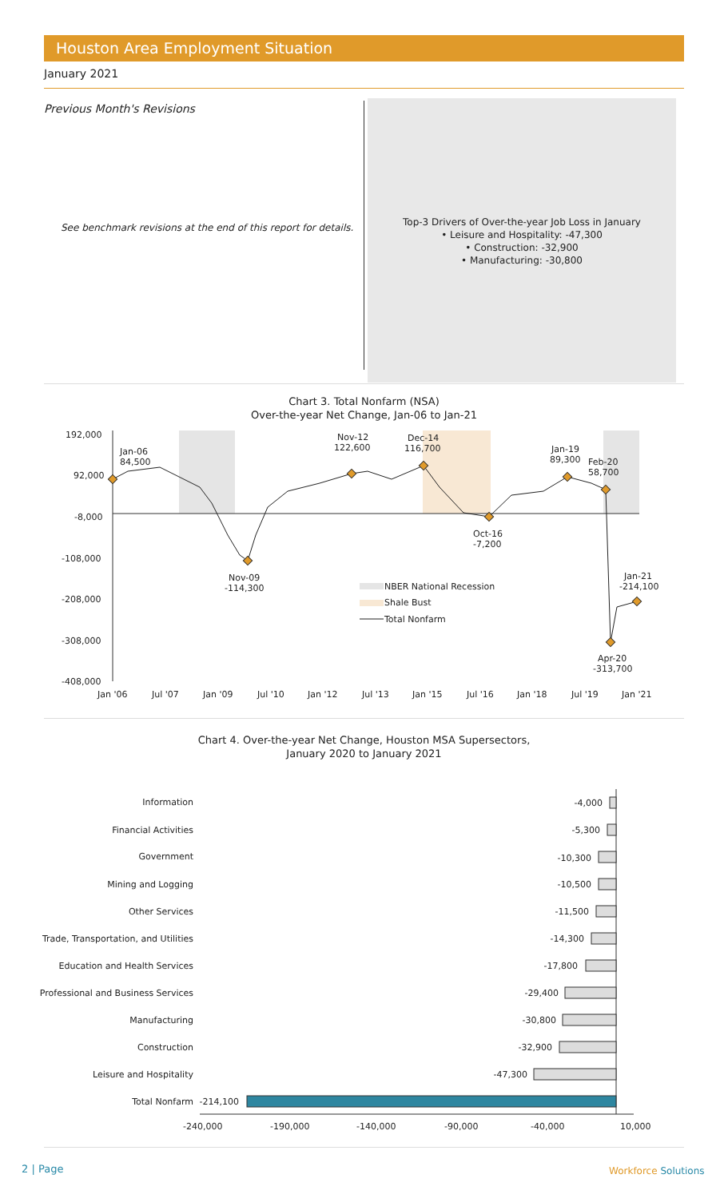Houston Area Employment Situation
January 2021
Previous Month's Revisions
See benchmark revisions at the end of this report for details.
Top-3 Drivers of Over-the-year Job Loss in January
• Leisure and Hospitality: -47,300
• Construction: -32,900
• Manufacturing: -30,800
Chart 3. Total Nonfarm (NSA)
Over-the-year Net Change, Jan-06 to Jan-21
192,000
92,000
-8,000
-108,000
-208,000
-308,000
-408,000
Jan '06
Jul '07
Jan '09
Jul '10
Jan '12
Jul '13
Jan '15
Jul '16
Jan '18
Jul '19
Jan '21
Jan-06
84,500
Nov-09
-114,300
Nov-12
122,600
Dec-14
116,700
Oct-16
-7,200
Jan-19
89,300
Feb-20
58,700
Jan-21
-214,100
Apr-20
-313,700
NBER National Recession
Shale Bust
Total Nonfarm
Chart 4. Over-the-year Net Change, Houston MSA Supersectors,
January 2020 to January 2021
Information
Financial Activities
Government
Mining and Logging
Other Services
Trade, Transportation, and Utilities
Education and Health Services
Professional and Business Services
Manufacturing
Construction
Leisure and Hospitality
Total Nonfarm
-4,000
-5,300
-10,300
-10,500
-11,500
-14,300
-17,800
-29,400
-30,800
-32,900
-47,300
-214,100
-240,000
-190,000
-140,000
-90,000
-40,000
10,000
2 | Page Workforce Solutions